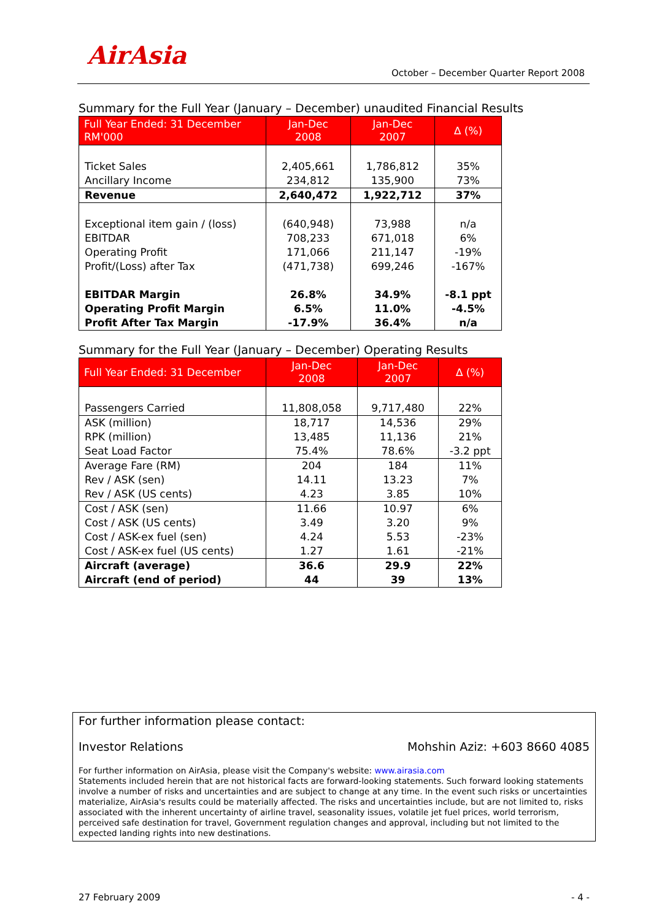AirAsia
October – December Quarter Report 2008
Summary for the Full Year (January – December) unaudited Financial Results
| Full Year Ended: 31 December RM'000 | Jan-Dec 2008 | Jan-Dec 2007 | ∆ (%) |
| --- | --- | --- | --- |
| Ticket Sales Ancillary Income | 2,405,661 234,812 | 1,786,812 135,900 | 35% 73% |
| Revenue | 2,640,472 | 1,922,712 | 37% |
| Exceptional item gain / (loss) EBITDAR Operating Profit Profit/(Loss) after Tax | (640,948) 708,233 171,066 (471,738) | 73,988 671,018 211,147 699,246 | n/a 6% -19% -167% |
| EBITDAR Margin Operating Profit Margin Profit After Tax Margin | 26.8% 6.5% -17.9% | 34.9% 11.0% 36.4% | -8.1 ppt -4.5% n/a |
Summary for the Full Year (January – December) Operating Results
| Full Year Ended: 31 December | Jan-Dec 2008 | Jan-Dec 2007 | ∆ (%) |
| --- | --- | --- | --- |
| Passengers Carried | 11,808,058 | 9,717,480 | 22% |
| ASK (million) RPK (million) Seat Load Factor | 18,717 13,485 75.4% | 14,536 11,136 78.6% | 29% 21% -3.2 ppt |
| Average Fare (RM) Rev / ASK (sen) Rev / ASK (US cents) | 204 14.11 4.23 | 184 13.23 3.85 | 11% 7% 10% |
| Cost / ASK (sen) Cost / ASK (US cents) Cost / ASK-ex fuel (sen) Cost / ASK-ex fuel (US cents) | 11.66 3.49 4.24 1.27 | 10.97 3.20 5.53 1.61 | 6% 9% -23% -21% |
| Aircraft (average) Aircraft (end of period) | 36.6 44 | 29.9 39 | 22% 13% |
For further information please contact:
Investor Relations Mohshin Aziz: +603 8660 4085
For further information on AirAsia, please visit the Company's website: www.airasia.com
Statements included herein that are not historical facts are forward-looking statements. Such forward looking statements involve a number of risks and uncertainties and are subject to change at any time. In the event such risks or uncertainties materialize, AirAsia's results could be materially affected. The risks and uncertainties include, but are not limited to, risks associated with the inherent uncertainty of airline travel, seasonality issues, volatile jet fuel prices, world terrorism, perceived safe destination for travel, Government regulation changes and approval, including but not limited to the expected landing rights into new destinations.
27 February 2009 - 4 -